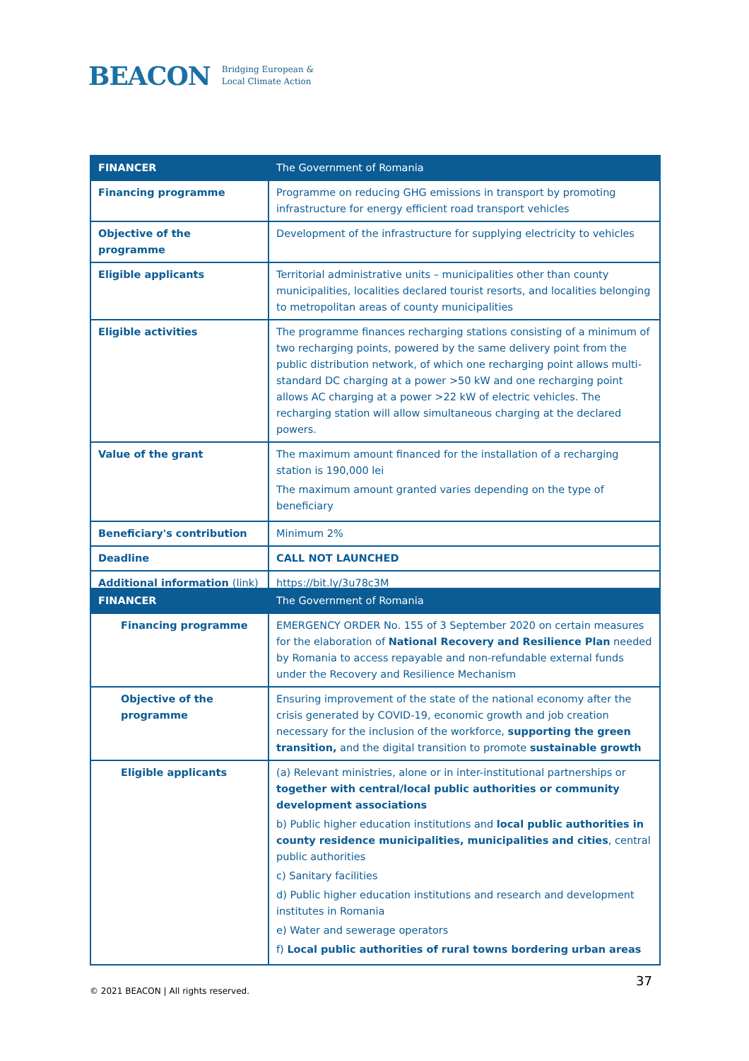BEACON Bridging European &
Local Climate Action
| FINANCER | The Government of Romania |
| --- | --- |
| Financing programme | Programme on reducing GHG emissions in transport by promoting infrastructure for energy efficient road transport vehicles |
| Objective of the programme | Development of the infrastructure for supplying electricity to vehicles |
| Eligible applicants | Territorial administrative units – municipalities other than county municipalities, localities declared tourist resorts, and localities belonging to metropolitan areas of county municipalities |
| Eligible activities | The programme finances recharging stations consisting of a minimum of two recharging points, powered by the same delivery point from the public distribution network, of which one recharging point allows multi-standard DC charging at a power >50 kW and one recharging point allows AC charging at a power >22 kW of electric vehicles. The recharging station will allow simultaneous charging at the declared powers. |
| Value of the grant | The maximum amount financed for the installation of a recharging station is 190,000 lei The maximum amount granted varies depending on the type of beneficiary |
| Beneficiary's contribution | Minimum 2% |
| Deadline | CALL NOT LAUNCHED |
| Additional information (link) | https://bit.ly/3u78c3M |
| FINANCER | The Government of Romania |
| --- | --- |
| Financing programme | EMERGENCY ORDER No. 155 of 3 September 2020 on certain measures for the elaboration of National Recovery and Resilience Plan needed by Romania to access repayable and non-refundable external funds under the Recovery and Resilience Mechanism |
| Objective of the programme | Ensuring improvement of the state of the national economy after the crisis generated by COVID-19, economic growth and job creation necessary for the inclusion of the workforce, supporting the green transition, and the digital transition to promote sustainable growth |
| Eligible applicants | (a) Relevant ministries, alone or in inter-institutional partnerships or together with central/local public authorities or community development associations b) Public higher education institutions and local public authorities in county residence municipalities, municipalities and cities , central public authorities c) Sanitary facilities d) Public higher education institutions and research and development institutes in Romania e) Water and sewerage operators f) Local public authorities of rural towns bordering urban areas |
© 2021 BEACON | All rights reserved.
37